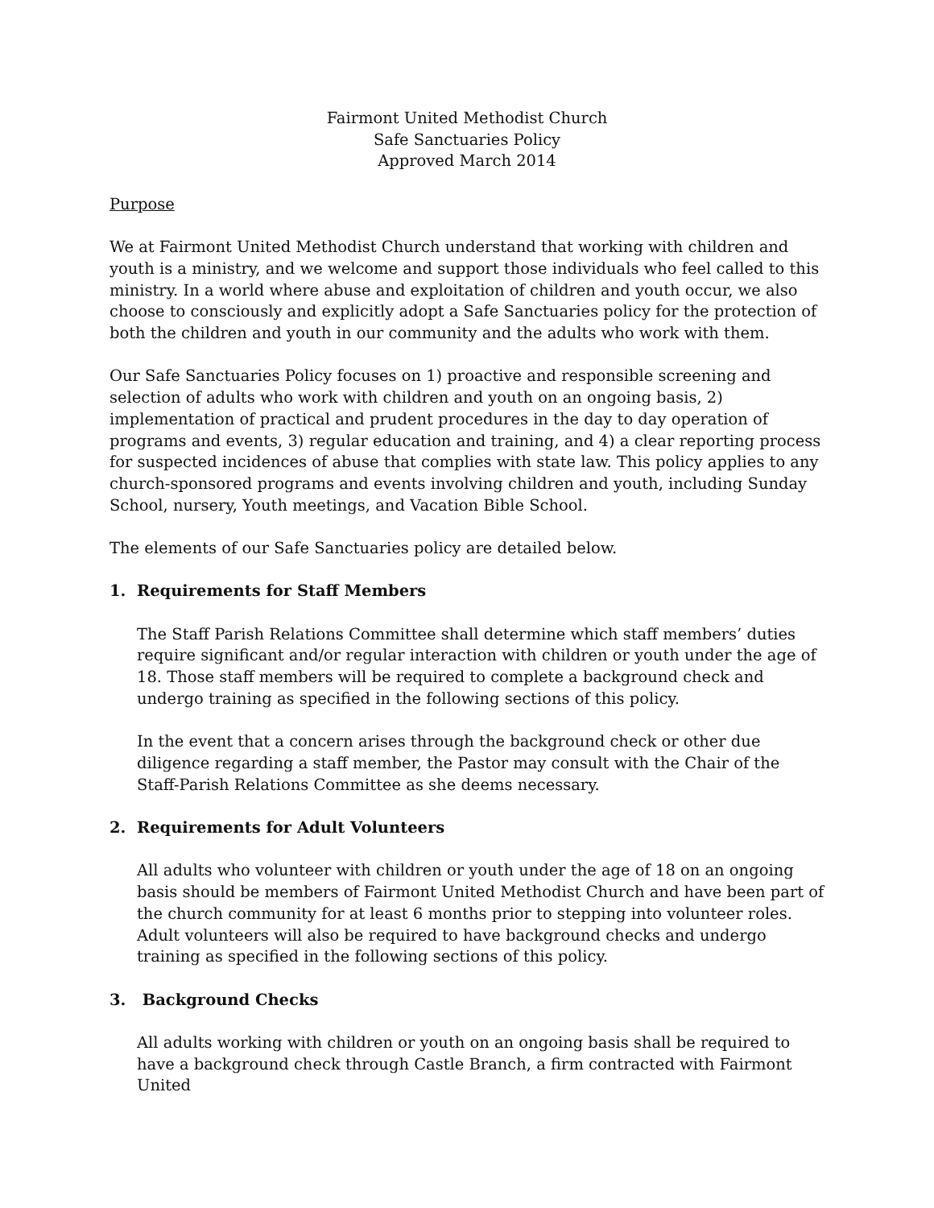Fairmont United Methodist Church
Safe Sanctuaries Policy
Approved March 2014
Purpose
We at Fairmont United Methodist Church understand that working with children and youth is a ministry, and we welcome and support those individuals who feel called to this ministry. In a world where abuse and exploitation of children and youth occur, we also choose to consciously and explicitly adopt a Safe Sanctuaries policy for the protection of both the children and youth in our community and the adults who work with them.
Our Safe Sanctuaries Policy focuses on 1) proactive and responsible screening and selection of adults who work with children and youth on an ongoing basis, 2) implementation of practical and prudent procedures in the day to day operation of programs and events, 3) regular education and training, and 4) a clear reporting process for suspected incidences of abuse that complies with state law. This policy applies to any church-sponsored programs and events involving children and youth, including Sunday School, nursery, Youth meetings, and Vacation Bible School.
The elements of our Safe Sanctuaries policy are detailed below.
1. Requirements for Staff Members
The Staff Parish Relations Committee shall determine which staff members’ duties require significant and/or regular interaction with children or youth under the age of 18. Those staff members will be required to complete a background check and undergo training as specified in the following sections of this policy.
In the event that a concern arises through the background check or other due diligence regarding a staff member, the Pastor may consult with the Chair of the Staff-Parish Relations Committee as she deems necessary.
2. Requirements for Adult Volunteers
All adults who volunteer with children or youth under the age of 18 on an ongoing basis should be members of Fairmont United Methodist Church and have been part of the church community for at least 6 months prior to stepping into volunteer roles. Adult volunteers will also be required to have background checks and undergo training as specified in the following sections of this policy.
3. Background Checks
All adults working with children or youth on an ongoing basis shall be required to have a background check through Castle Branch, a firm contracted with Fairmont United